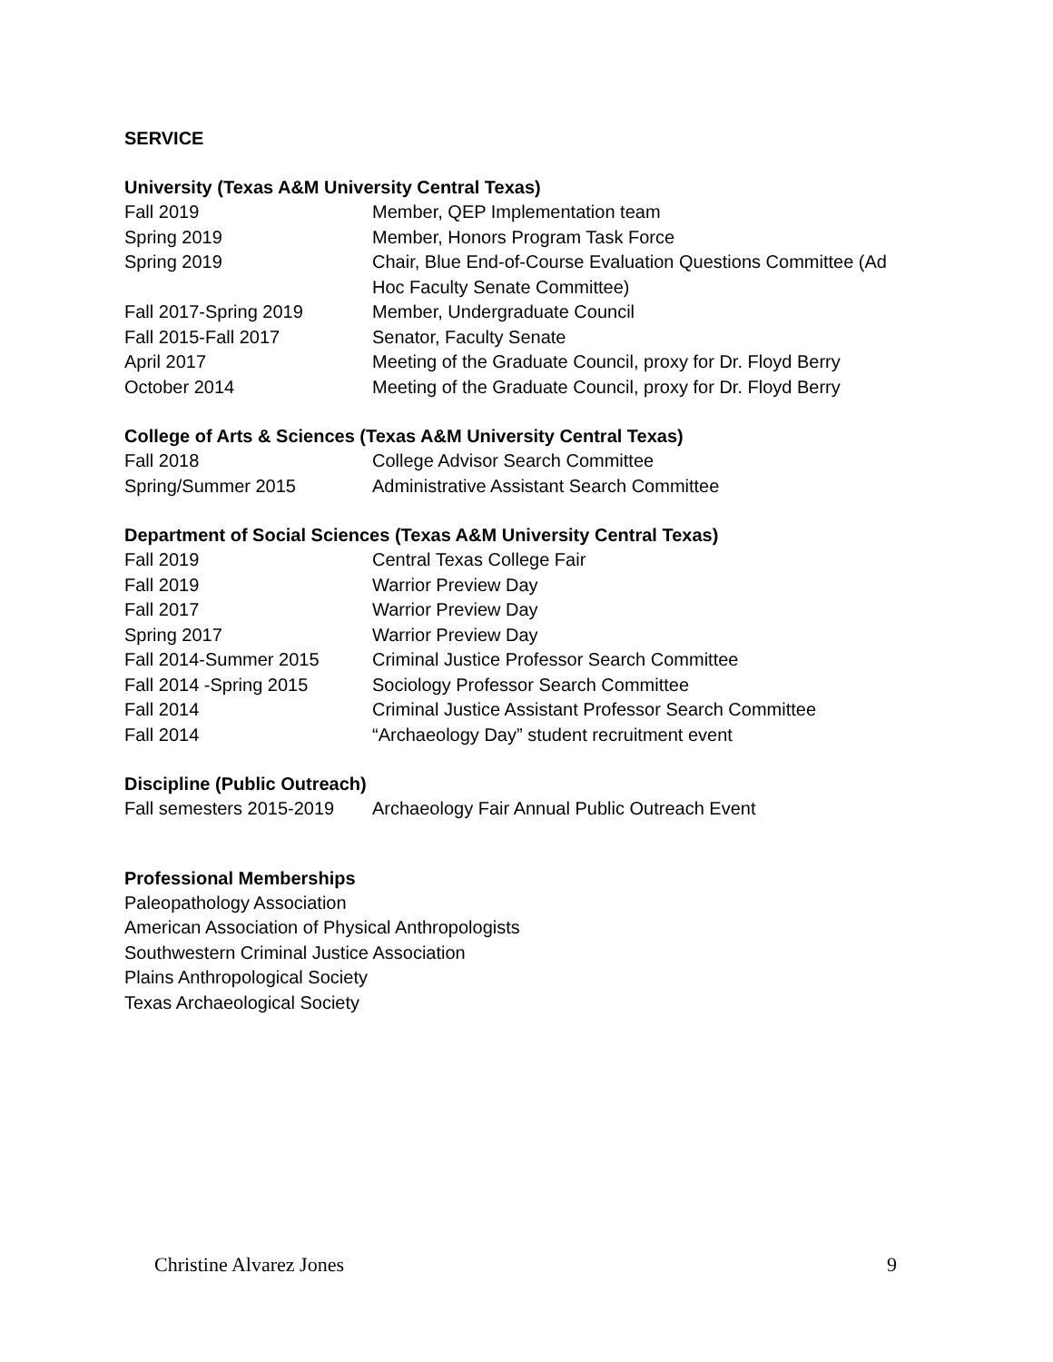SERVICE
University (Texas A&M University Central Texas)
Fall 2019 Member, QEP Implementation team
Spring 2019 Member, Honors Program Task Force
Spring 2019 Chair, Blue End-of-Course Evaluation Questions Committee (Ad Hoc Faculty Senate Committee)
Fall 2017-Spring 2019 Member, Undergraduate Council
Fall 2015-Fall 2017 Senator, Faculty Senate
April 2017 Meeting of the Graduate Council, proxy for Dr. Floyd Berry
October 2014 Meeting of the Graduate Council, proxy for Dr. Floyd Berry
College of Arts & Sciences (Texas A&M University Central Texas)
Fall 2018 College Advisor Search Committee
Spring/Summer 2015 Administrative Assistant Search Committee
Department of Social Sciences (Texas A&M University Central Texas)
Fall 2019 Central Texas College Fair
Fall 2019 Warrior Preview Day
Fall 2017 Warrior Preview Day
Spring 2017 Warrior Preview Day
Fall 2014-Summer 2015 Criminal Justice Professor Search Committee
Fall 2014 -Spring 2015 Sociology Professor Search Committee
Fall 2014 Criminal Justice Assistant Professor Search Committee
Fall 2014 “Archaeology Day” student recruitment event
Discipline (Public Outreach)
Fall semesters 2015-2019
Archaeology Fair Annual Public Outreach Event
Professional Memberships
Paleopathology Association
American Association of Physical Anthropologists
Southwestern Criminal Justice Association
Plains Anthropological Society
Texas Archaeological Society
Christine Alvarez Jones 9